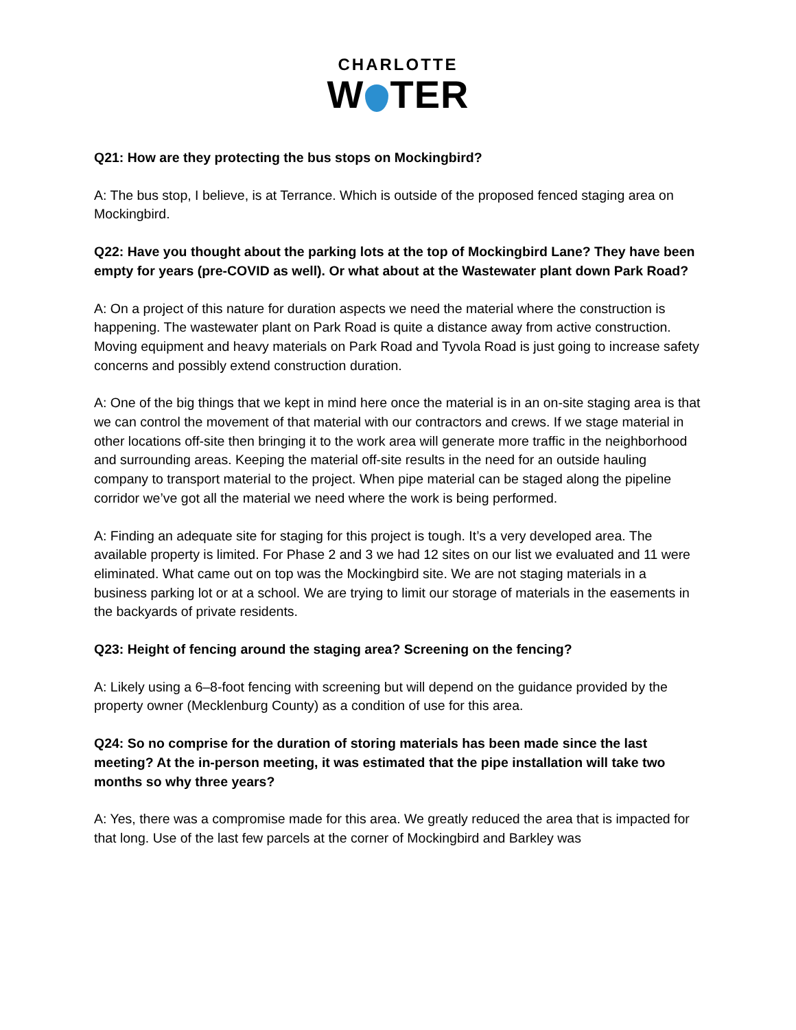CHARLOTTE
W TER
Q21: How are they protecting the bus stops on Mockingbird?
A: The bus stop, I believe, is at Terrance. Which is outside of the proposed fenced staging area on Mockingbird.
Q22: Have you thought about the parking lots at the top of Mockingbird Lane? They have been empty for years (pre-COVID as well). Or what about at the Wastewater plant down Park Road?
A: On a project of this nature for duration aspects we need the material where the construction is happening. The wastewater plant on Park Road is quite a distance away from active construction. Moving equipment and heavy materials on Park Road and Tyvola Road is just going to increase safety concerns and possibly extend construction duration.
A: One of the big things that we kept in mind here once the material is in an on-site staging area is that we can control the movement of that material with our contractors and crews. If we stage material in other locations off-site then bringing it to the work area will generate more traffic in the neighborhood and surrounding areas. Keeping the material off-site results in the need for an outside hauling company to transport material to the project. When pipe material can be staged along the pipeline corridor we’ve got all the material we need where the work is being performed.
A: Finding an adequate site for staging for this project is tough. It’s a very developed area. The available property is limited. For Phase 2 and 3 we had 12 sites on our list we evaluated and 11 were eliminated. What came out on top was the Mockingbird site. We are not staging materials in a business parking lot or at a school. We are trying to limit our storage of materials in the easements in the backyards of private residents.
Q23: Height of fencing around the staging area? Screening on the fencing?
A: Likely using a 6–8-foot fencing with screening but will depend on the guidance provided by the property owner (Mecklenburg County) as a condition of use for this area.
Q24: So no comprise for the duration of storing materials has been made since the last meeting? At the in-person meeting, it was estimated that the pipe installation will take two months so why three years?
A: Yes, there was a compromise made for this area. We greatly reduced the area that is impacted for that long. Use of the last few parcels at the corner of Mockingbird and Barkley was